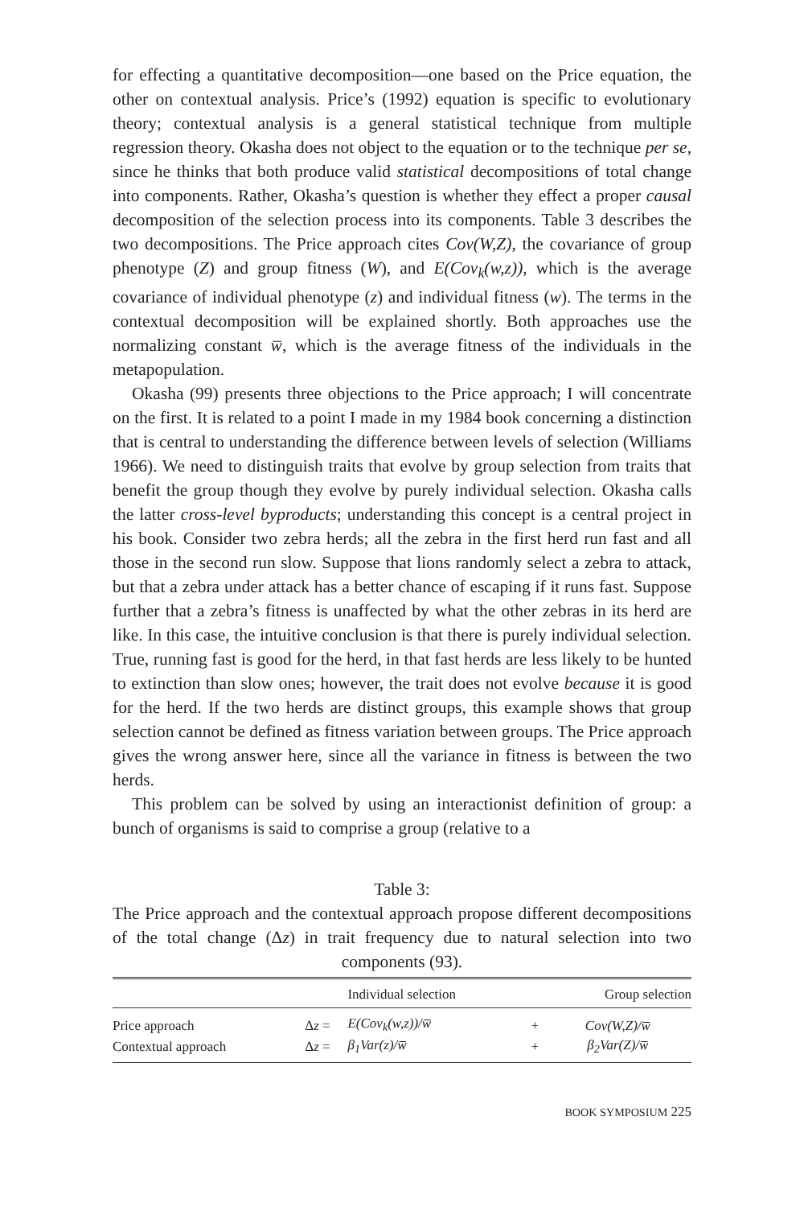for effecting a quantitative decomposition—one based on the Price equation, the other on contextual analysis. Price’s (1992) equation is specific to evolutionary theory; contextual analysis is a general statistical technique from multiple regression theory. Okasha does not object to the equation or to the technique per se, since he thinks that both produce valid statistical decompositions of total change into components. Rather, Okasha’s question is whether they effect a proper causal decomposition of the selection process into its components. Table 3 describes the two decompositions. The Price approach cites Cov(W,Z), the covariance of group phenotype (Z) and group fitness (W), and E(Cov<sub>k</sub>(w,z)), which is the average covariance of individual phenotype (z) and individual fitness (w). The terms in the contextual decomposition will be explained shortly. Both approaches use the normalizing constant w̅, which is the average fitness of the individuals in the metapopulation.
Okasha (99) presents three objections to the Price approach; I will concentrate on the first. It is related to a point I made in my 1984 book concerning a distinction that is central to understanding the difference between levels of selection (Williams 1966). We need to distinguish traits that evolve by group selection from traits that benefit the group though they evolve by purely individual selection. Okasha calls the latter cross-level byproducts; understanding this concept is a central project in his book. Consider two zebra herds; all the zebra in the first herd run fast and all those in the second run slow. Suppose that lions randomly select a zebra to attack, but that a zebra under attack has a better chance of escaping if it runs fast. Suppose further that a zebra’s fitness is unaffected by what the other zebras in its herd are like. In this case, the intuitive conclusion is that there is purely individual selection. True, running fast is good for the herd, in that fast herds are less likely to be hunted to extinction than slow ones; however, the trait does not evolve because it is good for the herd. If the two herds are distinct groups, this example shows that group selection cannot be defined as fitness variation between groups. The Price approach gives the wrong answer here, since all the variance in fitness is between the two herds.
This problem can be solved by using an interactionist definition of group: a bunch of organisms is said to comprise a group (relative to a
Table 3:
The Price approach and the contextual approach propose different decompositions of the total change (Δz) in trait frequency due to natural selection into two components (93).
| | | Individual selection | | Group selection |
| --- | --- | --- | --- | --- |
| Price approach | Δ z = | E(Cov<sub>k</sub>(w,z))/w̅ | + | Cov(W,Z)/w̅ |
| Contextual approach | Δ z = | β<sub>1</sub>Var(z)/w̅ | + | β<sub>2</sub>Var(Z)/w̅ |
BOOK SYMPOSIUM 225